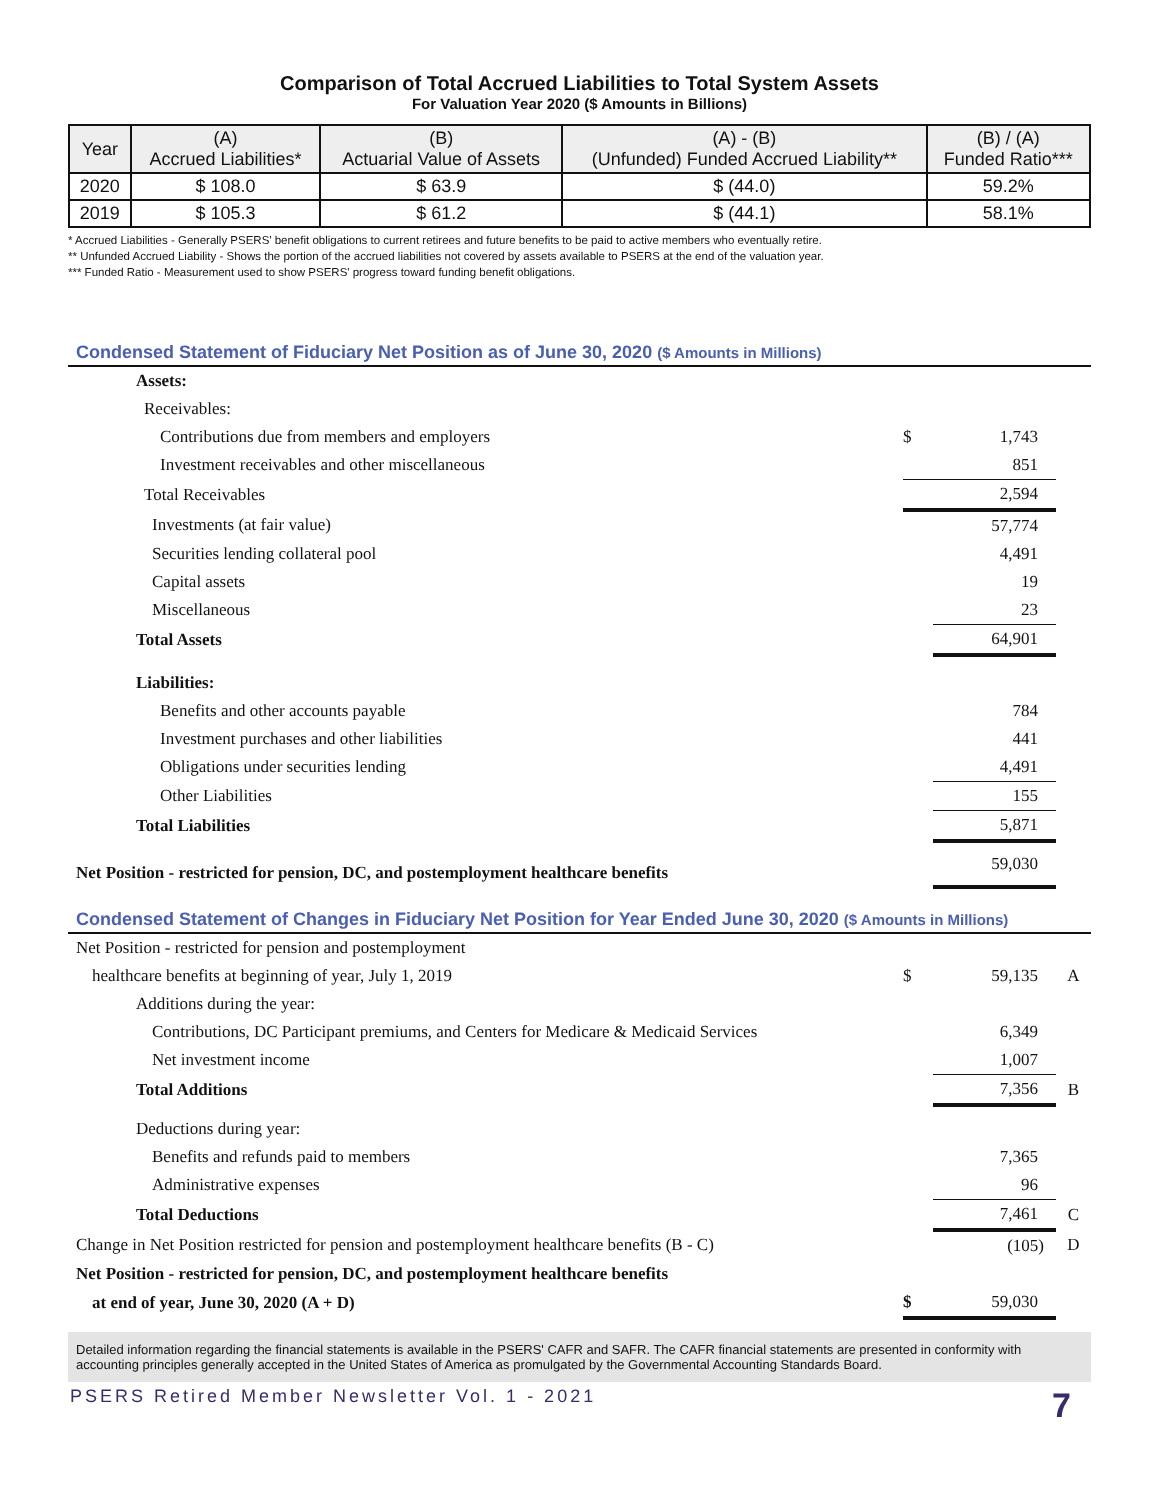Comparison of Total Accrued Liabilities to Total System Assets
For Valuation Year 2020 ($ Amounts in Billions)
| Year | (A) Accrued Liabilities* | (B) Actuarial Value of Assets | (A) - (B) (Unfunded) Funded Accrued Liability** | (B) / (A) Funded Ratio*** |
| --- | --- | --- | --- | --- |
| 2020 | $ 108.0 | $ 63.9 | $ (44.0) | 59.2% |
| 2019 | $ 105.3 | $ 61.2 | $ (44.1) | 58.1% |
* Accrued Liabilities - Generally PSERS’ benefit obligations to current retirees and future benefits to be paid to active members who eventually retire.
** Unfunded Accrued Liability - Shows the portion of the accrued liabilities not covered by assets available to PSERS at the end of the valuation year.
*** Funded Ratio - Measurement used to show PSERS' progress toward funding benefit obligations.
Condensed Statement of Fiduciary Net Position as of June 30, 2020 ($ Amounts in Millions)
| Assets: | | | |
| Receivables: | | | |
| Contributions due from members and employers | $ | 1,743 | |
| Investment receivables and other miscellaneous | | 851 | |
| Total Receivables | | 2,594 | |
| Investments (at fair value) | | 57,774 | |
| Securities lending collateral pool | | 4,491 | |
| Capital assets | | 19 | |
| Miscellaneous | | 23 | |
| Total Assets | | 64,901 | |
| Liabilities: | | | |
| Benefits and other accounts payable | | 784 | |
| Investment purchases and other liabilities | | 441 | |
| Obligations under securities lending | | 4,491 | |
| Other Liabilities | | 155 | |
| Total Liabilities | | 5,871 | |
| Net Position - restricted for pension, DC, and postemployment healthcare benefits | | 59,030 | |
Condensed Statement of Changes in Fiduciary Net Position for Year Ended June 30, 2020 ($ Amounts in Millions)
| Net Position - restricted for pension and postemployment | | | |
| healthcare benefits at beginning of year, July 1, 2019 | $ | 59,135 | A |
| Additions during the year: | | | |
| Contributions, DC Participant premiums, and Centers for Medicare & Medicaid Services | | 6,349 | |
| Net investment income | | 1,007 | |
| Total Additions | | 7,356 | B |
| Deductions during year: | | | |
| Benefits and refunds paid to members | | 7,365 | |
| Administrative expenses | | 96 | |
| Total Deductions | | 7,461 | C |
| Change in Net Position restricted for pension and postemployment healthcare benefits (B - C) | | (105) | D |
| Net Position - restricted for pension, DC, and postemployment healthcare benefits | | | |
| at end of year, June 30, 2020 (A + D) | $ | 59,030 | |
Detailed information regarding the financial statements is available in the PSERS' CAFR and SAFR. The CAFR financial statements are presented in conformity with accounting principles generally accepted in the United States of America as promulgated by the Governmental Accounting Standards Board.
PSERS Retired Member Newsletter Vol. 1 - 2021 7